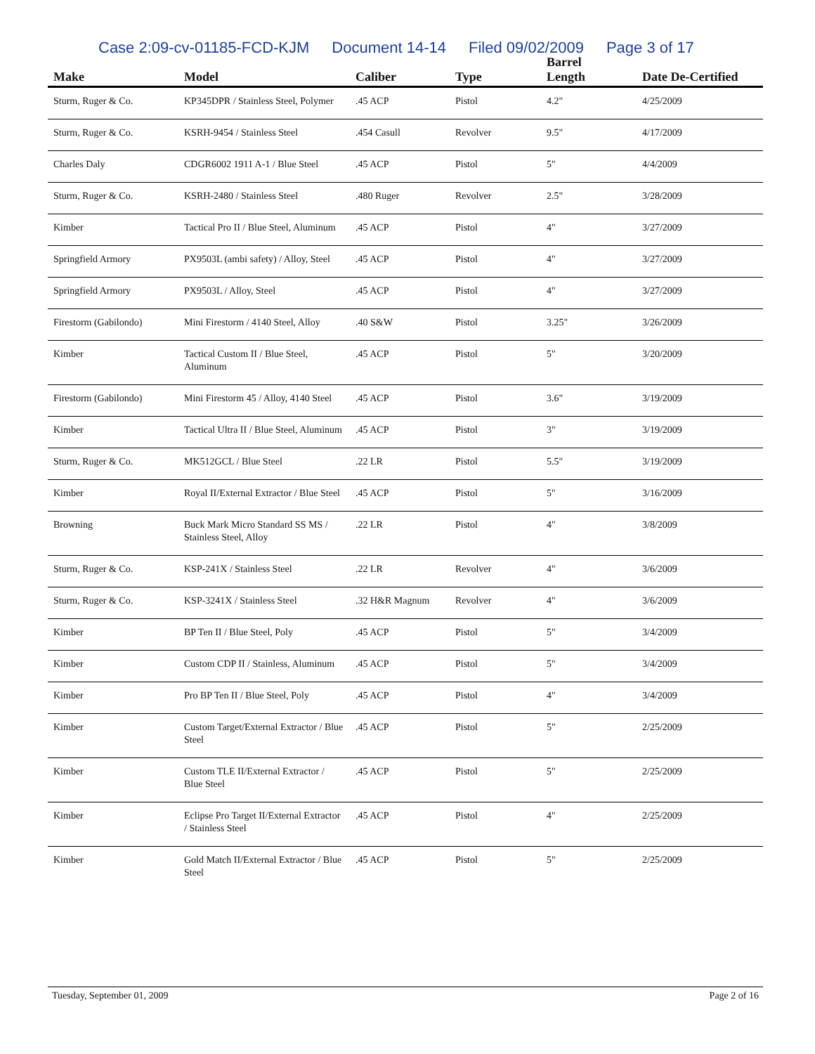Case 2:09-cv-01185-FCD-KJM Document 14-14 Filed 09/02/2009 Page 3 of 17
| Make | Model | Caliber | Type | Barrel Length | Date De-Certified |
| --- | --- | --- | --- | --- | --- |
| Sturm, Ruger & Co. | KP345DPR / Stainless Steel, Polymer | .45 ACP | Pistol | 4.2" | 4/25/2009 |
| Sturm, Ruger & Co. | KSRH-9454 / Stainless Steel | .454 Casull | Revolver | 9.5" | 4/17/2009 |
| Charles Daly | CDGR6002 1911 A-1 / Blue Steel | .45 ACP | Pistol | 5" | 4/4/2009 |
| Sturm, Ruger & Co. | KSRH-2480 / Stainless Steel | .480 Ruger | Revolver | 2.5" | 3/28/2009 |
| Kimber | Tactical Pro II / Blue Steel, Aluminum | .45 ACP | Pistol | 4" | 3/27/2009 |
| Springfield Armory | PX9503L (ambi safety) / Alloy, Steel | .45 ACP | Pistol | 4" | 3/27/2009 |
| Springfield Armory | PX9503L / Alloy, Steel | .45 ACP | Pistol | 4" | 3/27/2009 |
| Firestorm (Gabilondo) | Mini Firestorm / 4140 Steel, Alloy | .40 S&W | Pistol | 3.25" | 3/26/2009 |
| Kimber | Tactical Custom II / Blue Steel, Aluminum | .45 ACP | Pistol | 5" | 3/20/2009 |
| Firestorm (Gabilondo) | Mini Firestorm 45 / Alloy, 4140 Steel | .45 ACP | Pistol | 3.6" | 3/19/2009 |
| Kimber | Tactical Ultra II / Blue Steel, Aluminum | .45 ACP | Pistol | 3" | 3/19/2009 |
| Sturm, Ruger & Co. | MK512GCL / Blue Steel | .22 LR | Pistol | 5.5" | 3/19/2009 |
| Kimber | Royal II/External Extractor / Blue Steel | .45 ACP | Pistol | 5" | 3/16/2009 |
| Browning | Buck Mark Micro Standard SS MS / Stainless Steel, Alloy | .22 LR | Pistol | 4" | 3/8/2009 |
| Sturm, Ruger & Co. | KSP-241X / Stainless Steel | .22 LR | Revolver | 4" | 3/6/2009 |
| Sturm, Ruger & Co. | KSP-3241X / Stainless Steel | .32 H&R Magnum | Revolver | 4" | 3/6/2009 |
| Kimber | BP Ten II / Blue Steel, Poly | .45 ACP | Pistol | 5" | 3/4/2009 |
| Kimber | Custom CDP II / Stainless, Aluminum | .45 ACP | Pistol | 5" | 3/4/2009 |
| Kimber | Pro BP Ten II / Blue Steel, Poly | .45 ACP | Pistol | 4" | 3/4/2009 |
| Kimber | Custom Target/External Extractor / Blue Steel | .45 ACP | Pistol | 5" | 2/25/2009 |
| Kimber | Custom TLE II/External Extractor / Blue Steel | .45 ACP | Pistol | 5" | 2/25/2009 |
| Kimber | Eclipse Pro Target II/External Extractor / Stainless Steel | .45 ACP | Pistol | 4" | 2/25/2009 |
| Kimber | Gold Match II/External Extractor / Blue Steel | .45 ACP | Pistol | 5" | 2/25/2009 |
Tuesday, September 01, 2009 Page 2 of 16